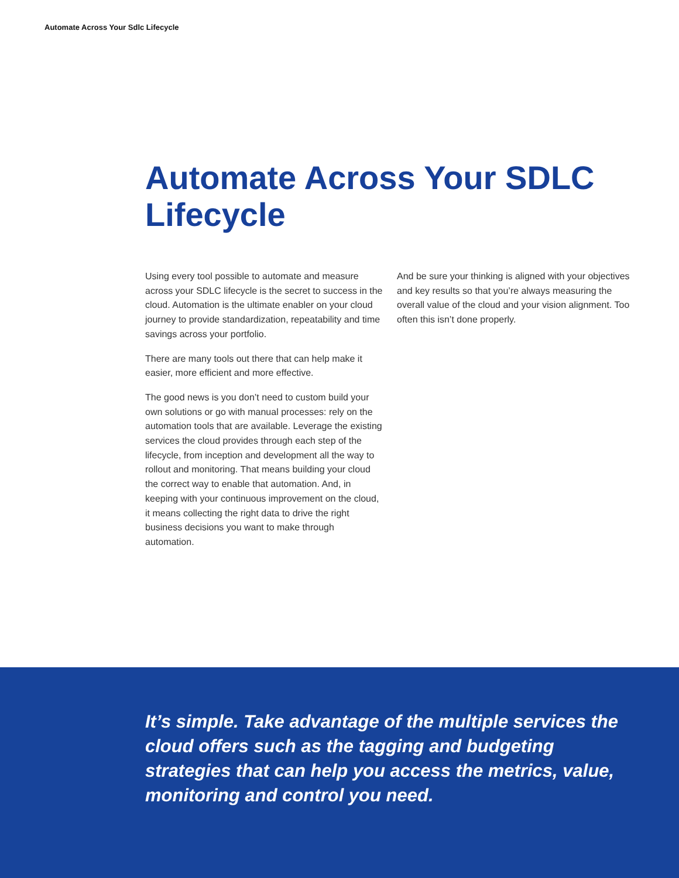Automate Across Your Sdlc Lifecycle
Automate Across Your SDLC Lifecycle
Using every tool possible to automate and measure across your SDLC lifecycle is the secret to success in the cloud. Automation is the ultimate enabler on your cloud journey to provide standardization, repeatability and time savings across your portfolio.
There are many tools out there that can help make it easier, more efficient and more effective.
The good news is you don’t need to custom build your own solutions or go with manual processes: rely on the automation tools that are available. Leverage the existing services the cloud provides through each step of the lifecycle, from inception and development all the way to rollout and monitoring. That means building your cloud the correct way to enable that automation. And, in keeping with your continuous improvement on the cloud, it means collecting the right data to drive the right business decisions you want to make through automation.
And be sure your thinking is aligned with your objectives and key results so that you’re always measuring the overall value of the cloud and your vision alignment. Too often this isn’t done properly.
It’s simple. Take advantage of the multiple services the cloud offers such as the tagging and budgeting strategies that can help you access the metrics, value, monitoring and control you need.